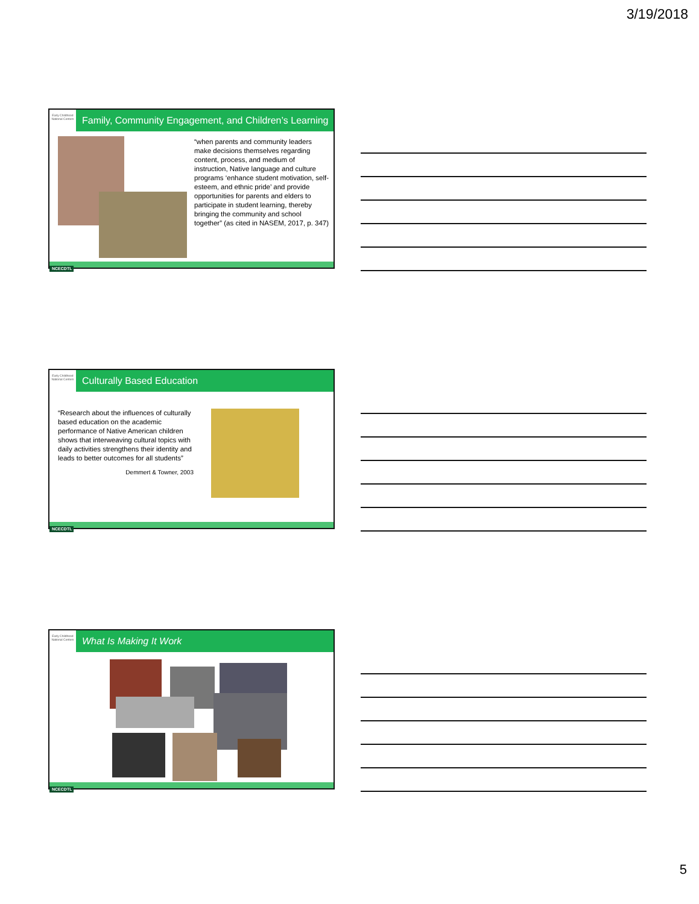3/19/2018
Early Childhood National Centers
Family, Community Engagement, and Children’s Learning
“when parents and community leaders make decisions themselves regarding content, process, and medium of instruction, Native language and culture programs ‘enhance student motivation, self-esteem, and ethnic pride’ and provide opportunities for parents and elders to participate in student learning, thereby bringing the community and school together” (as cited in NASEM, 2017, p. 347)
NCECDTL
Early Childhood National Centers
Culturally Based Education
“Research about the influences of culturally based education on the academic performance of Native American children shows that interweaving cultural topics with daily activities strengthens their identity and leads to better outcomes for all students”
Demmert & Towner, 2003
NCECDTL
Early Childhood National Centers
What Is Making It Work
NCECDTL
5